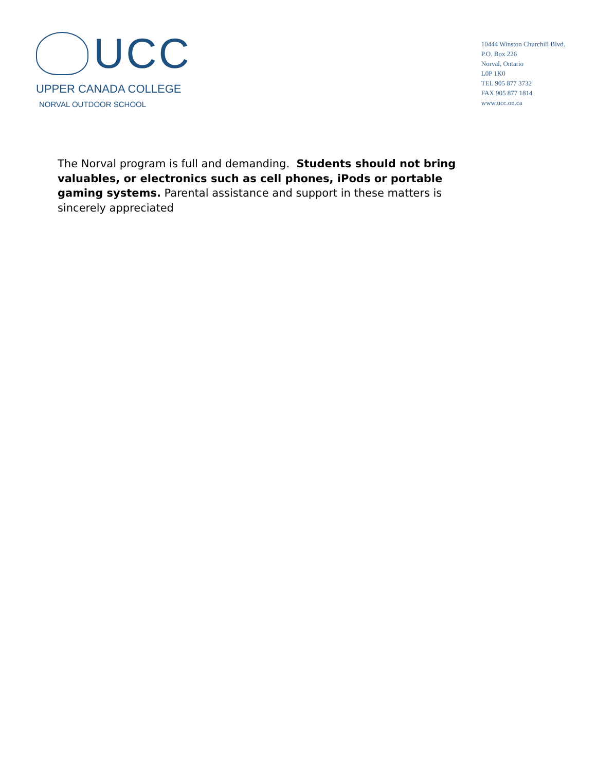UCC
UPPER CANADA COLLEGE
NORVAL OUTDOOR SCHOOL
10444 Winston Churchill Blvd.
P.O. Box 226
Norval, Ontario
L0P 1K0
TEL 905 877 3732
FAX 905 877 1814
www.ucc.on.ca
The Norval program is full and demanding. Students should not bring valuables, or electronics such as cell phones, iPods or portable gaming systems. Parental assistance and support in these matters is sincerely appreciated